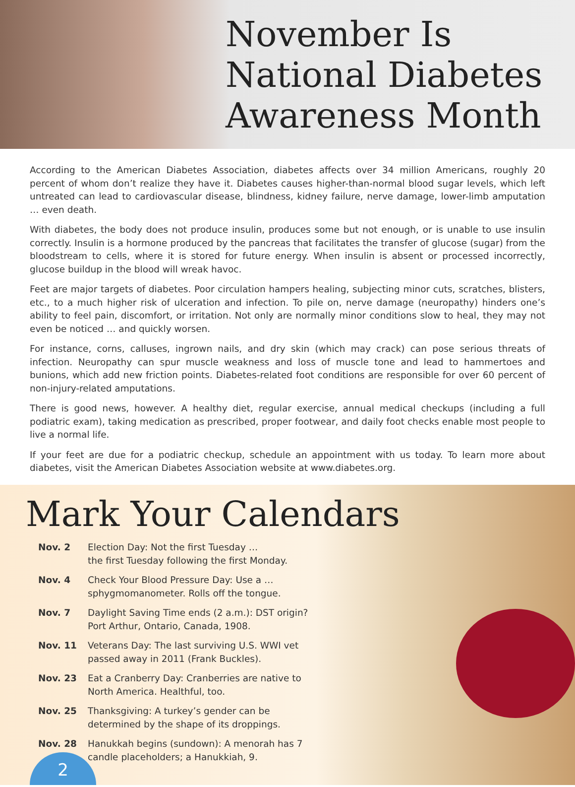November Is
National Diabetes
Awareness Month
According to the American Diabetes Association, diabetes affects over 34 million Americans, roughly 20 percent of whom don’t realize they have it. Diabetes causes higher-than-normal blood sugar levels, which left untreated can lead to cardiovascular disease, blindness, kidney failure, nerve damage, lower-limb amputation … even death.
With diabetes, the body does not produce insulin, produces some but not enough, or is unable to use insulin correctly. Insulin is a hormone produced by the pancreas that facilitates the transfer of glucose (sugar) from the bloodstream to cells, where it is stored for future energy. When insulin is absent or processed incorrectly, glucose buildup in the blood will wreak havoc.
Feet are major targets of diabetes. Poor circulation hampers healing, subjecting minor cuts, scratches, blisters, etc., to a much higher risk of ulceration and infection. To pile on, nerve damage (neuropathy) hinders one’s ability to feel pain, discomfort, or irritation. Not only are normally minor conditions slow to heal, they may not even be noticed … and quickly worsen.
For instance, corns, calluses, ingrown nails, and dry skin (which may crack) can pose serious threats of infection. Neuropathy can spur muscle weakness and loss of muscle tone and lead to hammertoes and bunions, which add new friction points. Diabetes-related foot conditions are responsible for over 60 percent of non-injury-related amputations.
There is good news, however. A healthy diet, regular exercise, annual medical checkups (including a full podiatric exam), taking medication as prescribed, proper footwear, and daily foot checks enable most people to live a normal life.
If your feet are due for a podiatric checkup, schedule an appointment with us today. To learn more about diabetes, visit the American Diabetes Association website at www.diabetes.org.
Mark Your Calendars
Nov. 2 Election Day: Not the first Tuesday …
the first Tuesday following the first Monday.
Nov. 4 Check Your Blood Pressure Day: Use a …
sphygmomanometer. Rolls off the tongue.
Nov. 7 Daylight Saving Time ends (2 a.m.): DST origin?
Port Arthur, Ontario, Canada, 1908.
Nov. 11 Veterans Day: The last surviving U.S. WWI vet
passed away in 2011 (Frank Buckles).
Nov. 23 Eat a Cranberry Day: Cranberries are native to
North America. Healthful, too.
Nov. 25 Thanksgiving: A turkey’s gender can be
determined by the shape of its droppings.
Nov. 28 Hanukkah begins (sundown): A menorah has 7
candle placeholders; a Hanukkiah, 9.
2